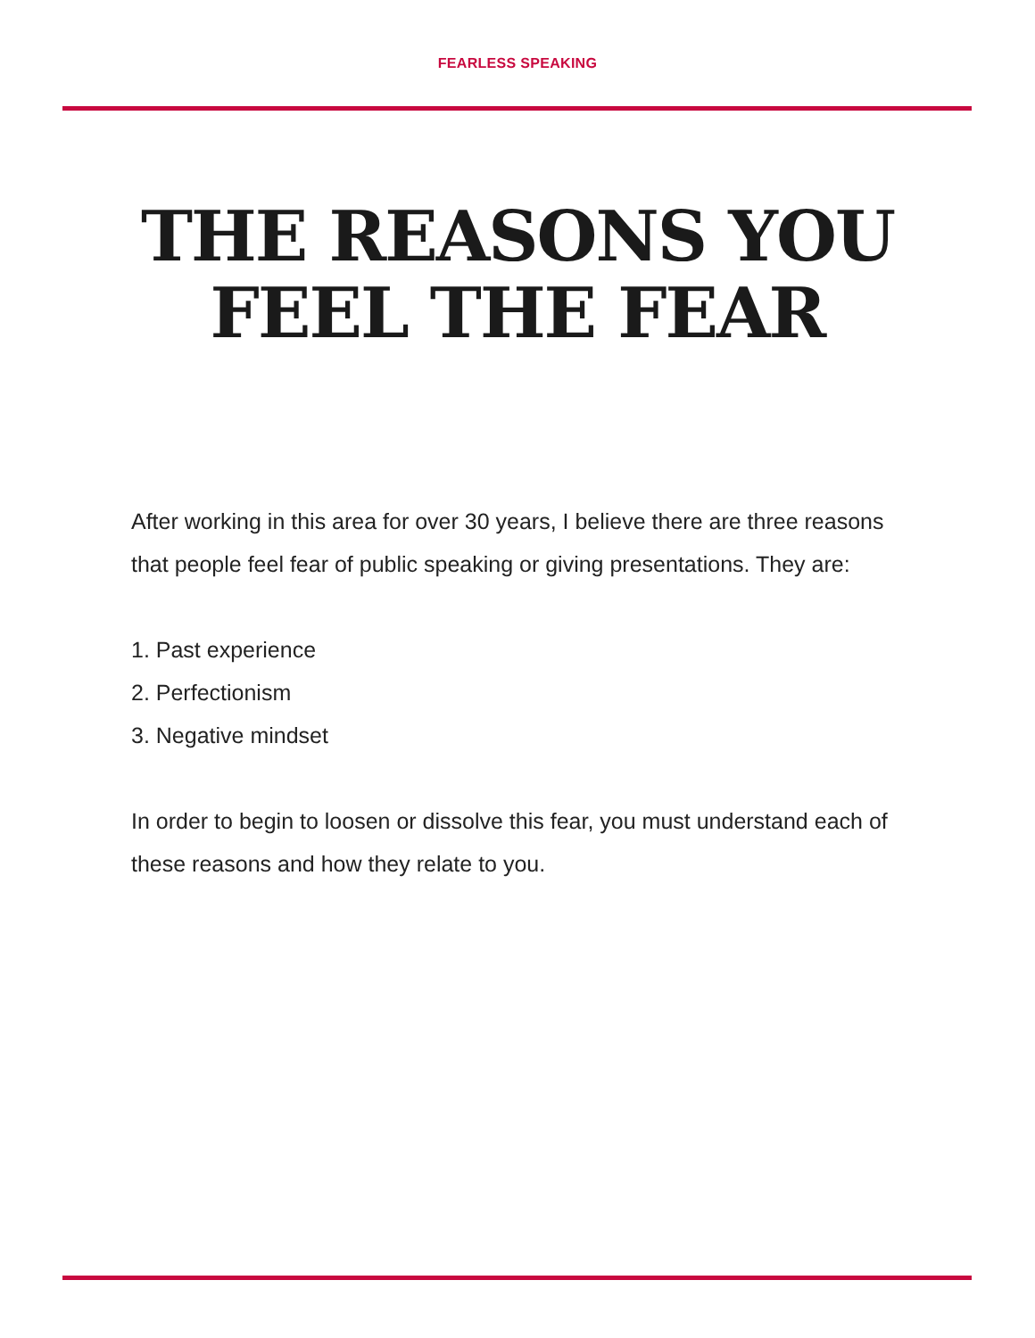FEARLESS SPEAKING
THE REASONS YOU
FEEL THE FEAR
After working in this area for over 30 years, I believe there are three reasons that people feel fear of public speaking or giving presentations. They are:
1. Past experience
2. Perfectionism
3. Negative mindset
In order to begin to loosen or dissolve this fear, you must understand each of these reasons and how they relate to you.